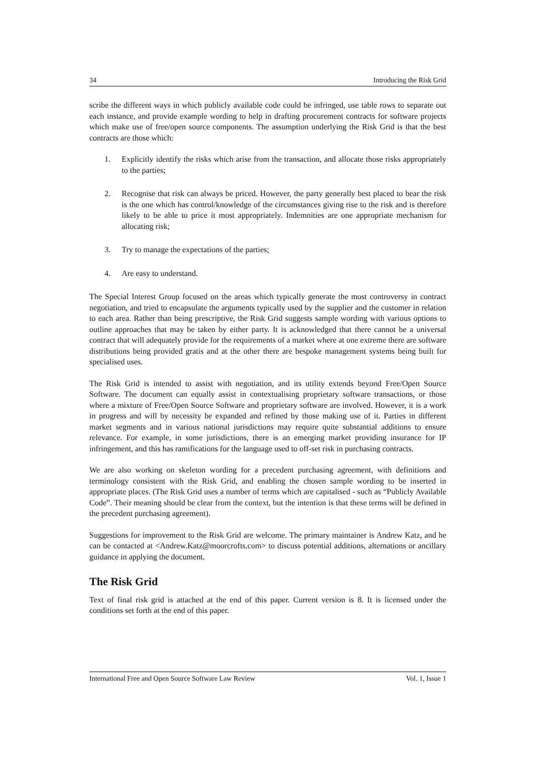34 Introducing the Risk Grid
scribe the different ways in which publicly available code could be infringed, use table rows to separate out each instance, and provide example wording to help in drafting procurement contracts for software projects which make use of free/open source components. The assumption underlying the Risk Grid is that the best contracts are those which:
1. Explicitly identify the risks which arise from the transaction, and allocate those risks appropriately to the parties;
2. Recognise that risk can always be priced. However, the party generally best placed to bear the risk is the one which has control/knowledge of the circumstances giving rise to the risk and is therefore likely to be able to price it most appropriately. Indemnities are one appropriate mechanism for allocating risk;
3. Try to manage the expectations of the parties;
4. Are easy to understand.
The Special Interest Group focused on the areas which typically generate the most controversy in contract negotiation, and tried to encapsulate the arguments typically used by the supplier and the customer in relation to each area. Rather than being prescriptive, the Risk Grid suggests sample wording with various options to outline approaches that may be taken by either party. It is acknowledged that there cannot be a universal contract that will adequately provide for the requirements of a market where at one extreme there are software distributions being provided gratis and at the other there are bespoke management systems being built for specialised uses.
The Risk Grid is intended to assist with negotiation, and its utility extends beyond Free/Open Source Software. The document can equally assist in contextualising proprietary software transactions, or those where a mixture of Free/Open Source Software and proprietary software are involved. However, it is a work in progress and will by necessity be expanded and refined by those making use of it. Parties in different market segments and in various national jurisdictions may require quite substantial additions to ensure relevance. For example, in some jurisdictions, there is an emerging market providing insurance for IP infringement, and this has ramifications for the language used to off-set risk in purchasing contracts.
We are also working on skeleton wording for a precedent purchasing agreement, with definitions and terminology consistent with the Risk Grid, and enabling the chosen sample wording to be inserted in appropriate places. (The Risk Grid uses a number of terms which are capitalised - such as “Publicly Available Code”. Their meaning should be clear from the context, but the intention is that these terms will be defined in the precedent purchasing agreement).
Suggestions for improvement to the Risk Grid are welcome. The primary maintainer is Andrew Katz, and he can be contacted at <Andrew.Katz@moorcrofts.com> to discuss potential additions, alternations or ancillary guidance in applying the document.
The Risk Grid
Text of final risk grid is attached at the end of this paper. Current version is 8. It is licensed under the conditions set forth at the end of this paper.
International Free and Open Source Software Law Review Vol. 1, Issue 1